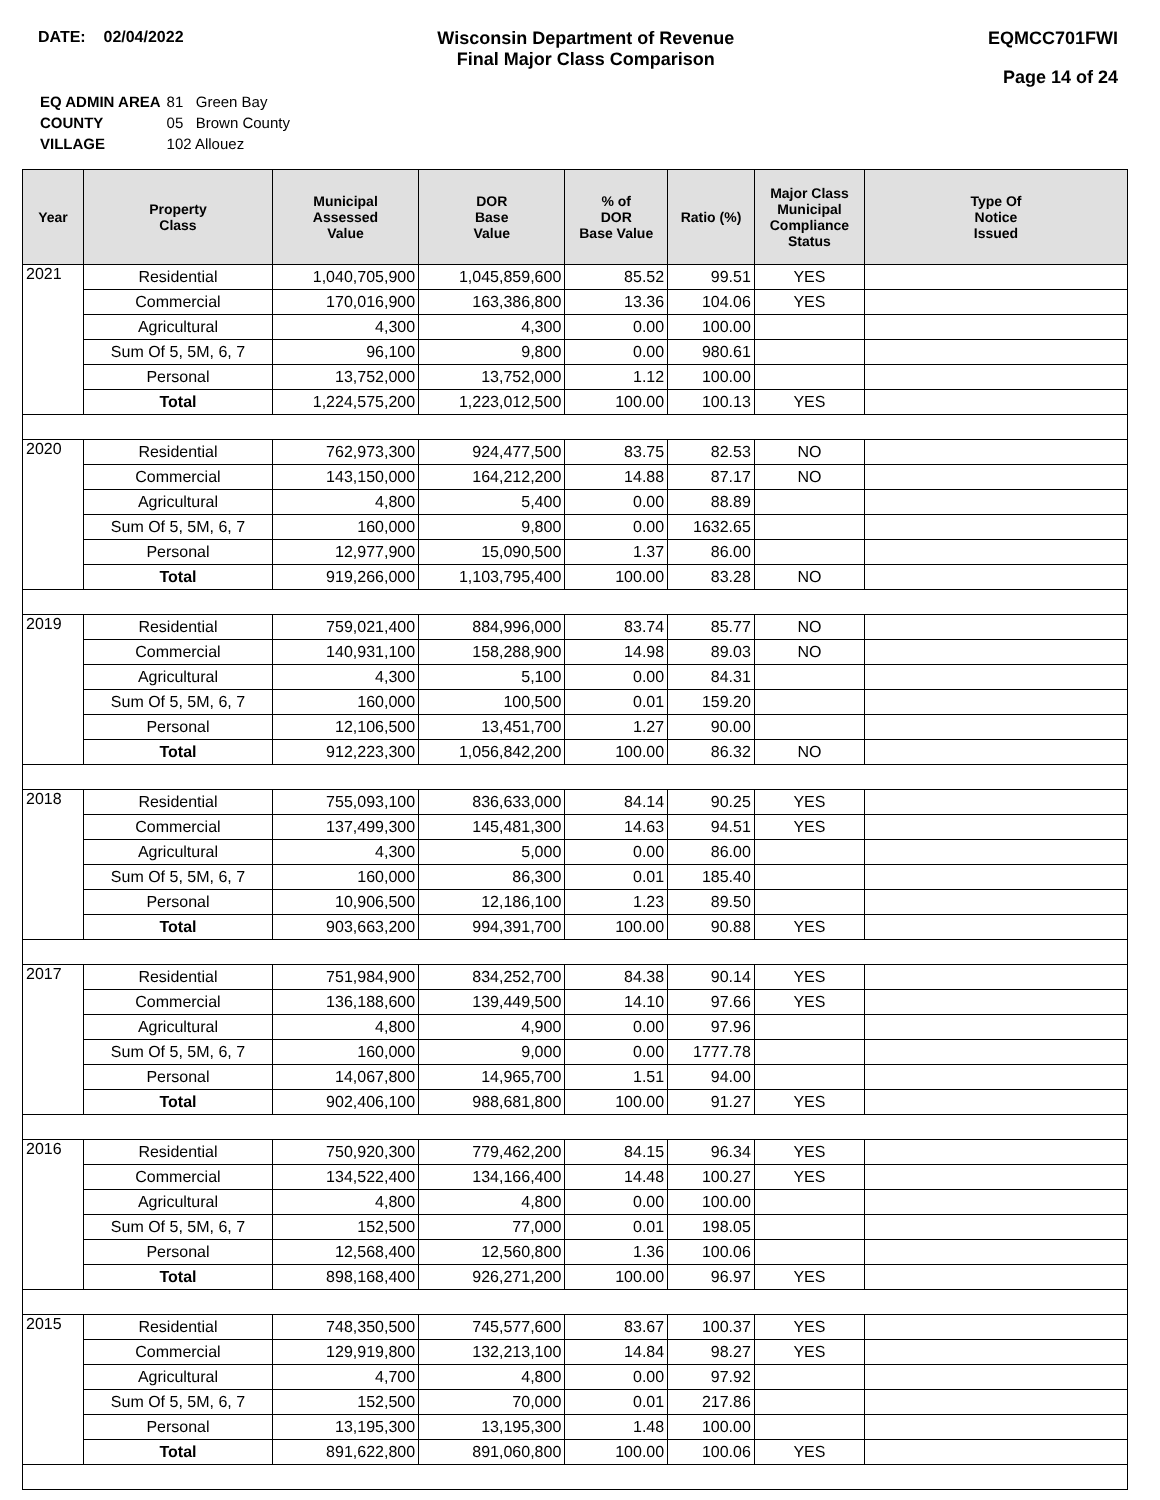DATE: 02/04/2022 Wisconsin Department of Revenue
Final Major Class Comparison
EQMCC701FWI
Page 14 of 24
| EQ ADMIN AREA | 81 Green Bay |
| COUNTY | 05 Brown County |
| VILLAGE | 102 Allouez |
| Year | Property Class | Municipal Assessed Value | DOR Base Value | % of DOR Base Value | Ratio (%) | Major Class Municipal Compliance Status | Type Of Notice Issued |
| --- | --- | --- | --- | --- | --- | --- | --- |
| 2021 | Residential | 1,040,705,900 | 1,045,859,600 | 85.52 | 99.51 | YES | |
| | Commercial | 170,016,900 | 163,386,800 | 13.36 | 104.06 | YES | |
| | Agricultural | 4,300 | 4,300 | 0.00 | 100.00 | | |
| | Sum Of 5, 5M, 6, 7 | 96,100 | 9,800 | 0.00 | 980.61 | | |
| | Personal | 13,752,000 | 13,752,000 | 1.12 | 100.00 | | |
| | Total | 1,224,575,200 | 1,223,012,500 | 100.00 | 100.13 | YES | |
| 2020 | Residential | 762,973,300 | 924,477,500 | 83.75 | 82.53 | NO | |
| | Commercial | 143,150,000 | 164,212,200 | 14.88 | 87.17 | NO | |
| | Agricultural | 4,800 | 5,400 | 0.00 | 88.89 | | |
| | Sum Of 5, 5M, 6, 7 | 160,000 | 9,800 | 0.00 | 1632.65 | | |
| | Personal | 12,977,900 | 15,090,500 | 1.37 | 86.00 | | |
| | Total | 919,266,000 | 1,103,795,400 | 100.00 | 83.28 | NO | |
| 2019 | Residential | 759,021,400 | 884,996,000 | 83.74 | 85.77 | NO | |
| | Commercial | 140,931,100 | 158,288,900 | 14.98 | 89.03 | NO | |
| | Agricultural | 4,300 | 5,100 | 0.00 | 84.31 | | |
| | Sum Of 5, 5M, 6, 7 | 160,000 | 100,500 | 0.01 | 159.20 | | |
| | Personal | 12,106,500 | 13,451,700 | 1.27 | 90.00 | | |
| | Total | 912,223,300 | 1,056,842,200 | 100.00 | 86.32 | NO | |
| 2018 | Residential | 755,093,100 | 836,633,000 | 84.14 | 90.25 | YES | |
| | Commercial | 137,499,300 | 145,481,300 | 14.63 | 94.51 | YES | |
| | Agricultural | 4,300 | 5,000 | 0.00 | 86.00 | | |
| | Sum Of 5, 5M, 6, 7 | 160,000 | 86,300 | 0.01 | 185.40 | | |
| | Personal | 10,906,500 | 12,186,100 | 1.23 | 89.50 | | |
| | Total | 903,663,200 | 994,391,700 | 100.00 | 90.88 | YES | |
| 2017 | Residential | 751,984,900 | 834,252,700 | 84.38 | 90.14 | YES | |
| | Commercial | 136,188,600 | 139,449,500 | 14.10 | 97.66 | YES | |
| | Agricultural | 4,800 | 4,900 | 0.00 | 97.96 | | |
| | Sum Of 5, 5M, 6, 7 | 160,000 | 9,000 | 0.00 | 1777.78 | | |
| | Personal | 14,067,800 | 14,965,700 | 1.51 | 94.00 | | |
| | Total | 902,406,100 | 988,681,800 | 100.00 | 91.27 | YES | |
| 2016 | Residential | 750,920,300 | 779,462,200 | 84.15 | 96.34 | YES | |
| | Commercial | 134,522,400 | 134,166,400 | 14.48 | 100.27 | YES | |
| | Agricultural | 4,800 | 4,800 | 0.00 | 100.00 | | |
| | Sum Of 5, 5M, 6, 7 | 152,500 | 77,000 | 0.01 | 198.05 | | |
| | Personal | 12,568,400 | 12,560,800 | 1.36 | 100.06 | | |
| | Total | 898,168,400 | 926,271,200 | 100.00 | 96.97 | YES | |
| 2015 | Residential | 748,350,500 | 745,577,600 | 83.67 | 100.37 | YES | |
| | Commercial | 129,919,800 | 132,213,100 | 14.84 | 98.27 | YES | |
| | Agricultural | 4,700 | 4,800 | 0.00 | 97.92 | | |
| | Sum Of 5, 5M, 6, 7 | 152,500 | 70,000 | 0.01 | 217.86 | | |
| | Personal | 13,195,300 | 13,195,300 | 1.48 | 100.00 | | |
| | Total | 891,622,800 | 891,060,800 | 100.00 | 100.06 | YES | |